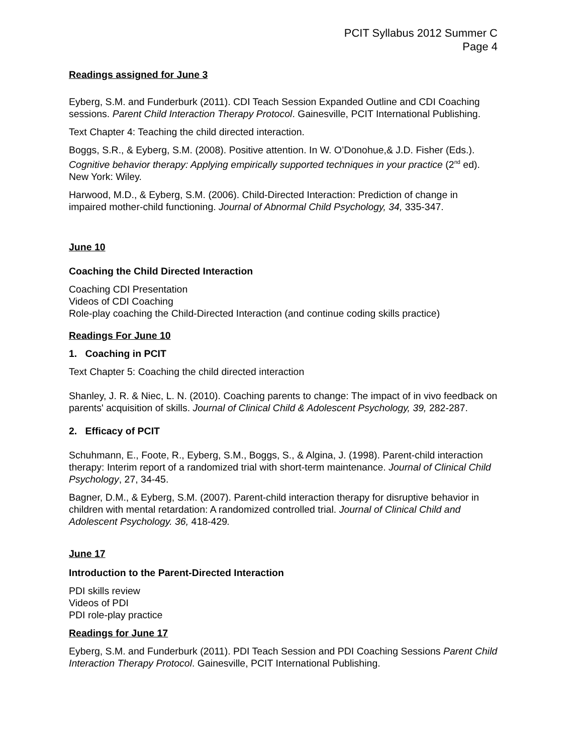PCIT Syllabus 2012 Summer C
Page 4
Readings assigned for June 3
Eyberg, S.M. and Funderburk (2011). CDI Teach Session Expanded Outline and CDI Coaching sessions. Parent Child Interaction Therapy Protocol. Gainesville, PCIT International Publishing.
Text Chapter 4: Teaching the child directed interaction.
Boggs, S.R., & Eyberg, S.M. (2008). Positive attention. In W. O’Donohue,& J.D. Fisher (Eds.). Cognitive behavior therapy: Applying empirically supported techniques in your practice (2<sup>nd</sup> ed). New York: Wiley.
Harwood, M.D., & Eyberg, S.M. (2006). Child-Directed Interaction: Prediction of change in impaired mother-child functioning. Journal of Abnormal Child Psychology, 34, 335-347.
June 10
Coaching the Child Directed Interaction
Coaching CDI Presentation
Videos of CDI Coaching
Role-play coaching the Child-Directed Interaction (and continue coding skills practice)
Readings For June 10
1. Coaching in PCIT
Text Chapter 5: Coaching the child directed interaction
Shanley, J. R. & Niec, L. N. (2010). Coaching parents to change: The impact of in vivo feedback on parents' acquisition of skills. Journal of Clinical Child & Adolescent Psychology, 39, 282-287.
2. Efficacy of PCIT
Schuhmann, E., Foote, R., Eyberg, S.M., Boggs, S., & Algina, J. (1998). Parent-child interaction therapy: Interim report of a randomized trial with short-term maintenance. Journal of Clinical Child Psychology, 27, 34-45.
Bagner, D.M., & Eyberg, S.M. (2007). Parent-child interaction therapy for disruptive behavior in children with mental retardation: A randomized controlled trial. Journal of Clinical Child and Adolescent Psychology. 36, 418-429.
June 17
Introduction to the Parent-Directed Interaction
PDI skills review
Videos of PDI
PDI role-play practice
Readings for June 17
Eyberg, S.M. and Funderburk (2011). PDI Teach Session and PDI Coaching Sessions Parent Child Interaction Therapy Protocol. Gainesville, PCIT International Publishing.